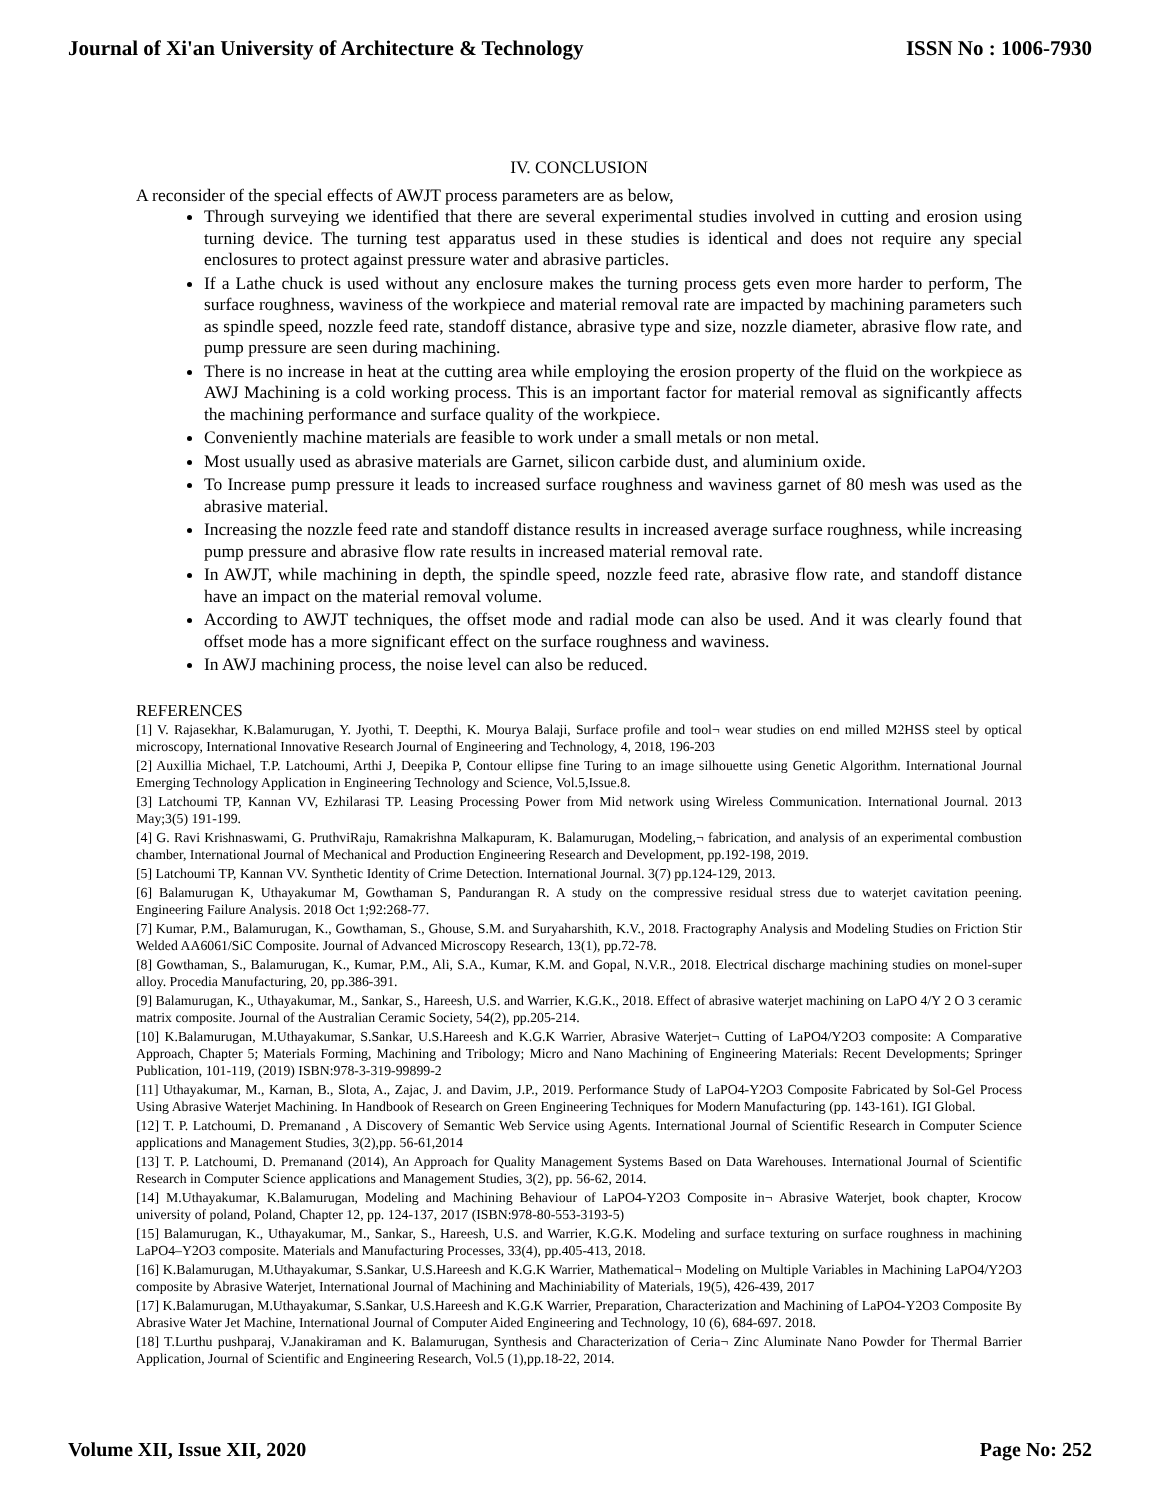Journal of Xi'an University of Architecture & Technology ISSN No : 1006-7930
IV. CONCLUSION
A reconsider of the special effects of AWJT process parameters are as below,
Through surveying we identified that there are several experimental studies involved in cutting and erosion using turning device. The turning test apparatus used in these studies is identical and does not require any special enclosures to protect against pressure water and abrasive particles.
If a Lathe chuck is used without any enclosure makes the turning process gets even more harder to perform, The surface roughness, waviness of the workpiece and material removal rate are impacted by machining parameters such as spindle speed, nozzle feed rate, standoff distance, abrasive type and size, nozzle diameter, abrasive flow rate, and pump pressure are seen during machining.
There is no increase in heat at the cutting area while employing the erosion property of the fluid on the workpiece as AWJ Machining is a cold working process. This is an important factor for material removal as significantly affects the machining performance and surface quality of the workpiece.
Conveniently machine materials are feasible to work under a small metals or non metal.
Most usually used as abrasive materials are Garnet, silicon carbide dust, and aluminium oxide.
To Increase pump pressure it leads to increased surface roughness and waviness garnet of 80 mesh was used as the abrasive material.
Increasing the nozzle feed rate and standoff distance results in increased average surface roughness, while increasing pump pressure and abrasive flow rate results in increased material removal rate.
In AWJT, while machining in depth, the spindle speed, nozzle feed rate, abrasive flow rate, and standoff distance have an impact on the material removal volume.
According to AWJT techniques, the offset mode and radial mode can also be used. And it was clearly found that offset mode has a more significant effect on the surface roughness and waviness.
In AWJ machining process, the noise level can also be reduced.
REFERENCES
[1] V. Rajasekhar, K.Balamurugan, Y. Jyothi, T. Deepthi, K. Mourya Balaji, Surface profile and tool¬ wear studies on end milled M2HSS steel by optical microscopy, International Innovative Research Journal of Engineering and Technology, 4, 2018, 196-203
[2] Auxillia Michael, T.P. Latchoumi, Arthi J, Deepika P, Contour ellipse fine Turing to an image silhouette using Genetic Algorithm. International Journal Emerging Technology Application in Engineering Technology and Science, Vol.5,Issue.8.
[3] Latchoumi TP, Kannan VV, Ezhilarasi TP. Leasing Processing Power from Mid network using Wireless Communication. International Journal. 2013 May;3(5) 191-199.
[4] G. Ravi Krishnaswami, G. PruthviRaju, Ramakrishna Malkapuram, K. Balamurugan, Modeling,¬ fabrication, and analysis of an experimental combustion chamber, International Journal of Mechanical and Production Engineering Research and Development, pp.192-198, 2019.
[5] Latchoumi TP, Kannan VV. Synthetic Identity of Crime Detection. International Journal. 3(7) pp.124-129, 2013.
[6] Balamurugan K, Uthayakumar M, Gowthaman S, Pandurangan R. A study on the compressive residual stress due to waterjet cavitation peening. Engineering Failure Analysis. 2018 Oct 1;92:268-77.
[7] Kumar, P.M., Balamurugan, K., Gowthaman, S., Ghouse, S.M. and Suryaharshith, K.V., 2018. Fractography Analysis and Modeling Studies on Friction Stir Welded AA6061/SiC Composite. Journal of Advanced Microscopy Research, 13(1), pp.72-78.
[8] Gowthaman, S., Balamurugan, K., Kumar, P.M., Ali, S.A., Kumar, K.M. and Gopal, N.V.R., 2018. Electrical discharge machining studies on monel-super alloy. Procedia Manufacturing, 20, pp.386-391.
[9] Balamurugan, K., Uthayakumar, M., Sankar, S., Hareesh, U.S. and Warrier, K.G.K., 2018. Effect of abrasive waterjet machining on LaPO 4/Y 2 O 3 ceramic matrix composite. Journal of the Australian Ceramic Society, 54(2), pp.205-214.
[10] K.Balamurugan, M.Uthayakumar, S.Sankar, U.S.Hareesh and K.G.K Warrier, Abrasive Waterjet¬ Cutting of LaPO4/Y2O3 composite: A Comparative Approach, Chapter 5; Materials Forming, Machining and Tribology; Micro and Nano Machining of Engineering Materials: Recent Developments; Springer Publication, 101-119, (2019) ISBN:978-3-319-99899-2
[11] Uthayakumar, M., Karnan, B., Slota, A., Zajac, J. and Davim, J.P., 2019. Performance Study of LaPO4-Y2O3 Composite Fabricated by Sol-Gel Process Using Abrasive Waterjet Machining. In Handbook of Research on Green Engineering Techniques for Modern Manufacturing (pp. 143-161). IGI Global.
[12] T. P. Latchoumi, D. Premanand , A Discovery of Semantic Web Service using Agents. International Journal of Scientific Research in Computer Science applications and Management Studies, 3(2),pp. 56-61,2014
[13] T. P. Latchoumi, D. Premanand (2014), An Approach for Quality Management Systems Based on Data Warehouses. International Journal of Scientific Research in Computer Science applications and Management Studies, 3(2), pp. 56-62, 2014.
[14] M.Uthayakumar, K.Balamurugan, Modeling and Machining Behaviour of LaPO4-Y2O3 Composite in¬ Abrasive Waterjet, book chapter, Krocow university of poland, Poland, Chapter 12, pp. 124-137, 2017 (ISBN:978-80-553-3193-5)
[15] Balamurugan, K., Uthayakumar, M., Sankar, S., Hareesh, U.S. and Warrier, K.G.K. Modeling and surface texturing on surface roughness in machining LaPO4–Y2O3 composite. Materials and Manufacturing Processes, 33(4), pp.405-413, 2018.
[16] K.Balamurugan, M.Uthayakumar, S.Sankar, U.S.Hareesh and K.G.K Warrier, Mathematical¬ Modeling on Multiple Variables in Machining LaPO4/Y2O3 composite by Abrasive Waterjet, International Journal of Machining and Machiniability of Materials, 19(5), 426-439, 2017
[17] K.Balamurugan, M.Uthayakumar, S.Sankar, U.S.Hareesh and K.G.K Warrier, Preparation, Characterization and Machining of LaPO4-Y2O3 Composite By Abrasive Water Jet Machine, International Journal of Computer Aided Engineering and Technology, 10 (6), 684-697. 2018.
[18] T.Lurthu pushparaj, V.Janakiraman and K. Balamurugan, Synthesis and Characterization of Ceria¬ Zinc Aluminate Nano Powder for Thermal Barrier Application, Journal of Scientific and Engineering Research, Vol.5 (1),pp.18-22, 2014.
Volume XII, Issue XII, 2020 Page No: 252